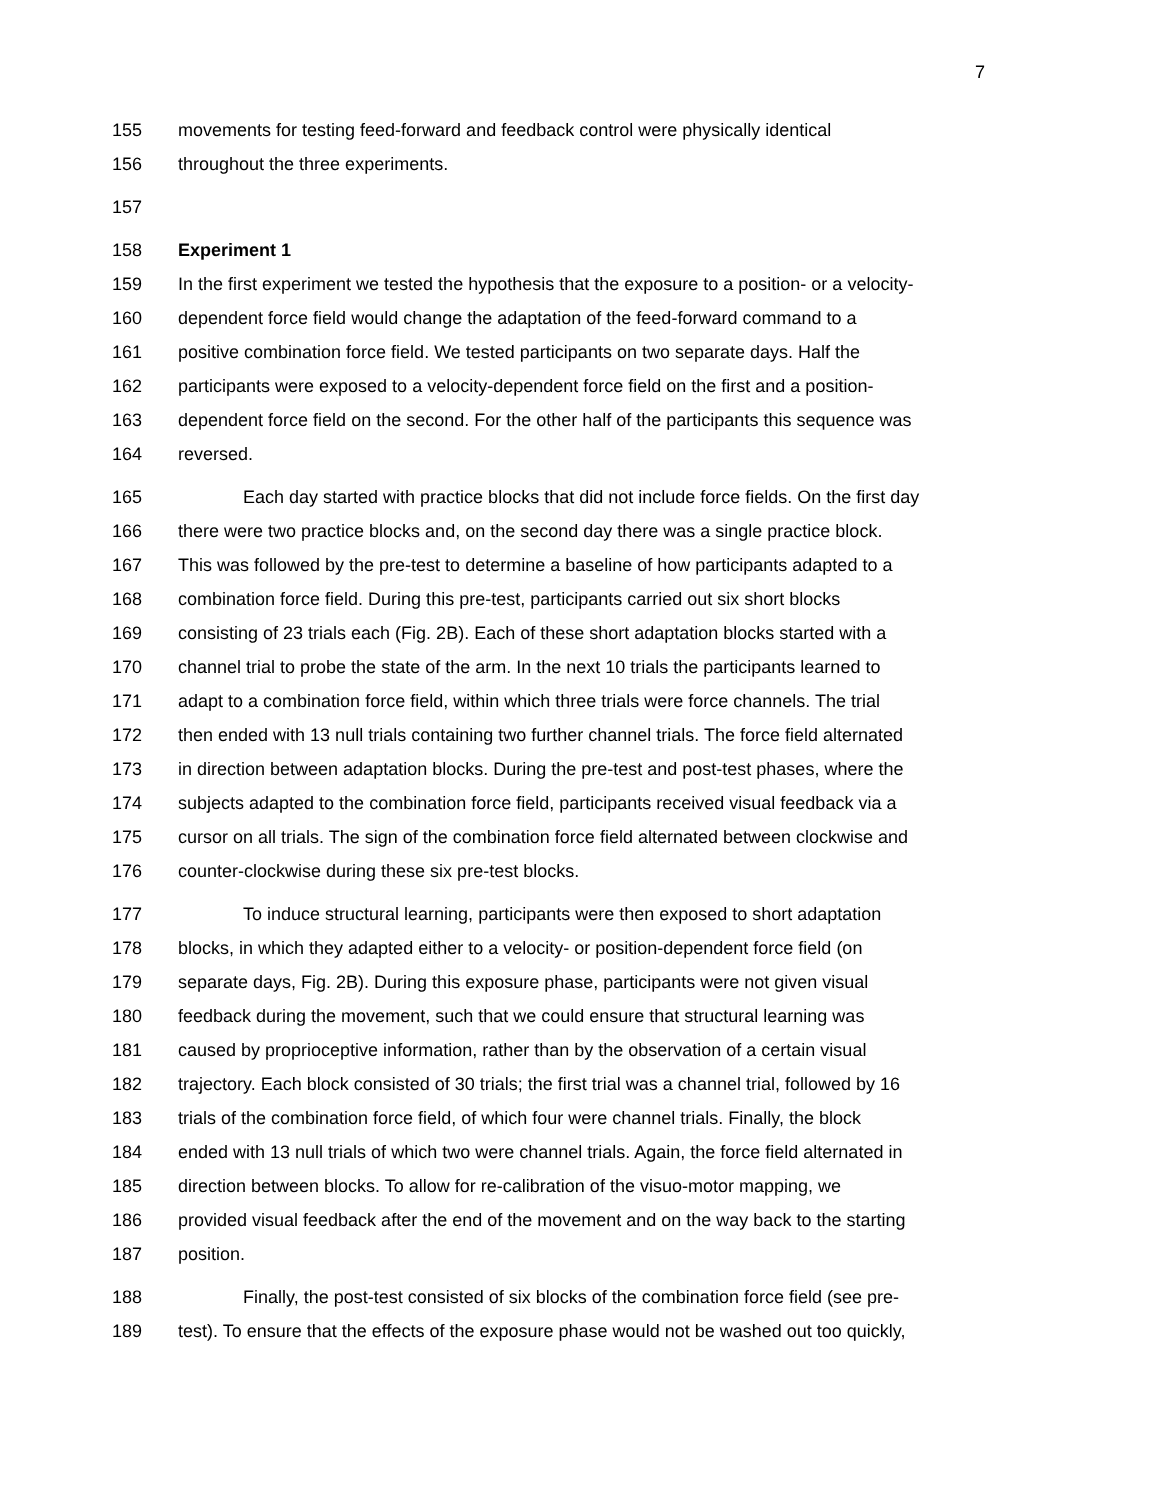7
155 movements for testing feed-forward and feedback control were physically identical
156 throughout the three experiments.
157
158 Experiment 1
159 In the first experiment we tested the hypothesis that the exposure to a position- or a velocity-
160 dependent force field would change the adaptation of the feed-forward command to a
161 positive combination force field. We tested participants on two separate days. Half the
162 participants were exposed to a velocity-dependent force field on the first and a position-
163 dependent force field on the second. For the other half of the participants this sequence was
164 reversed.
165 Each day started with practice blocks that did not include force fields. On the first day
166 there were two practice blocks and, on the second day there was a single practice block.
167 This was followed by the pre-test to determine a baseline of how participants adapted to a
168 combination force field. During this pre-test, participants carried out six short blocks
169 consisting of 23 trials each (Fig. 2B). Each of these short adaptation blocks started with a
170 channel trial to probe the state of the arm. In the next 10 trials the participants learned to
171 adapt to a combination force field, within which three trials were force channels. The trial
172 then ended with 13 null trials containing two further channel trials. The force field alternated
173 in direction between adaptation blocks. During the pre-test and post-test phases, where the
174 subjects adapted to the combination force field, participants received visual feedback via a
175 cursor on all trials. The sign of the combination force field alternated between clockwise and
176 counter-clockwise during these six pre-test blocks.
177 To induce structural learning, participants were then exposed to short adaptation
178 blocks, in which they adapted either to a velocity- or position-dependent force field (on
179 separate days, Fig. 2B). During this exposure phase, participants were not given visual
180 feedback during the movement, such that we could ensure that structural learning was
181 caused by proprioceptive information, rather than by the observation of a certain visual
182 trajectory. Each block consisted of 30 trials; the first trial was a channel trial, followed by 16
183 trials of the combination force field, of which four were channel trials. Finally, the block
184 ended with 13 null trials of which two were channel trials. Again, the force field alternated in
185 direction between blocks. To allow for re-calibration of the visuo-motor mapping, we
186 provided visual feedback after the end of the movement and on the way back to the starting
187 position.
188 Finally, the post-test consisted of six blocks of the combination force field (see pre-
189 test). To ensure that the effects of the exposure phase would not be washed out too quickly,